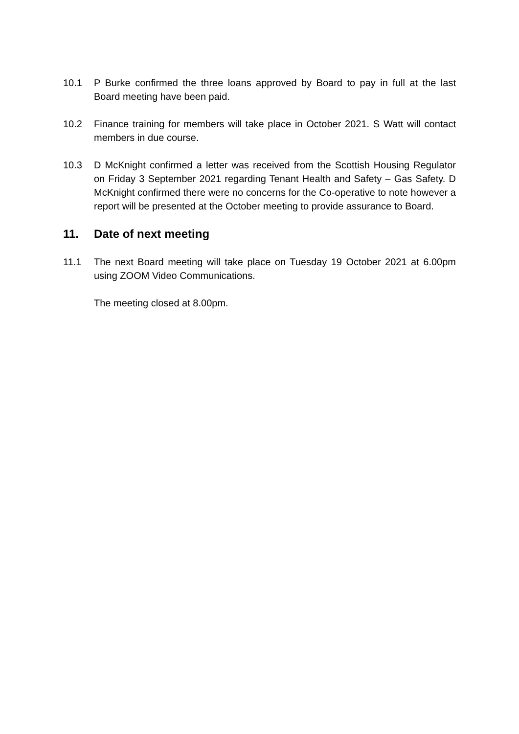10.1 P Burke confirmed the three loans approved by Board to pay in full at the last Board meeting have been paid.
10.2 Finance training for members will take place in October 2021. S Watt will contact members in due course.
10.3 D McKnight confirmed a letter was received from the Scottish Housing Regulator on Friday 3 September 2021 regarding Tenant Health and Safety – Gas Safety. D McKnight confirmed there were no concerns for the Co-operative to note however a report will be presented at the October meeting to provide assurance to Board.
11. Date of next meeting
11.1 The next Board meeting will take place on Tuesday 19 October 2021 at 6.00pm using ZOOM Video Communications.
The meeting closed at 8.00pm.